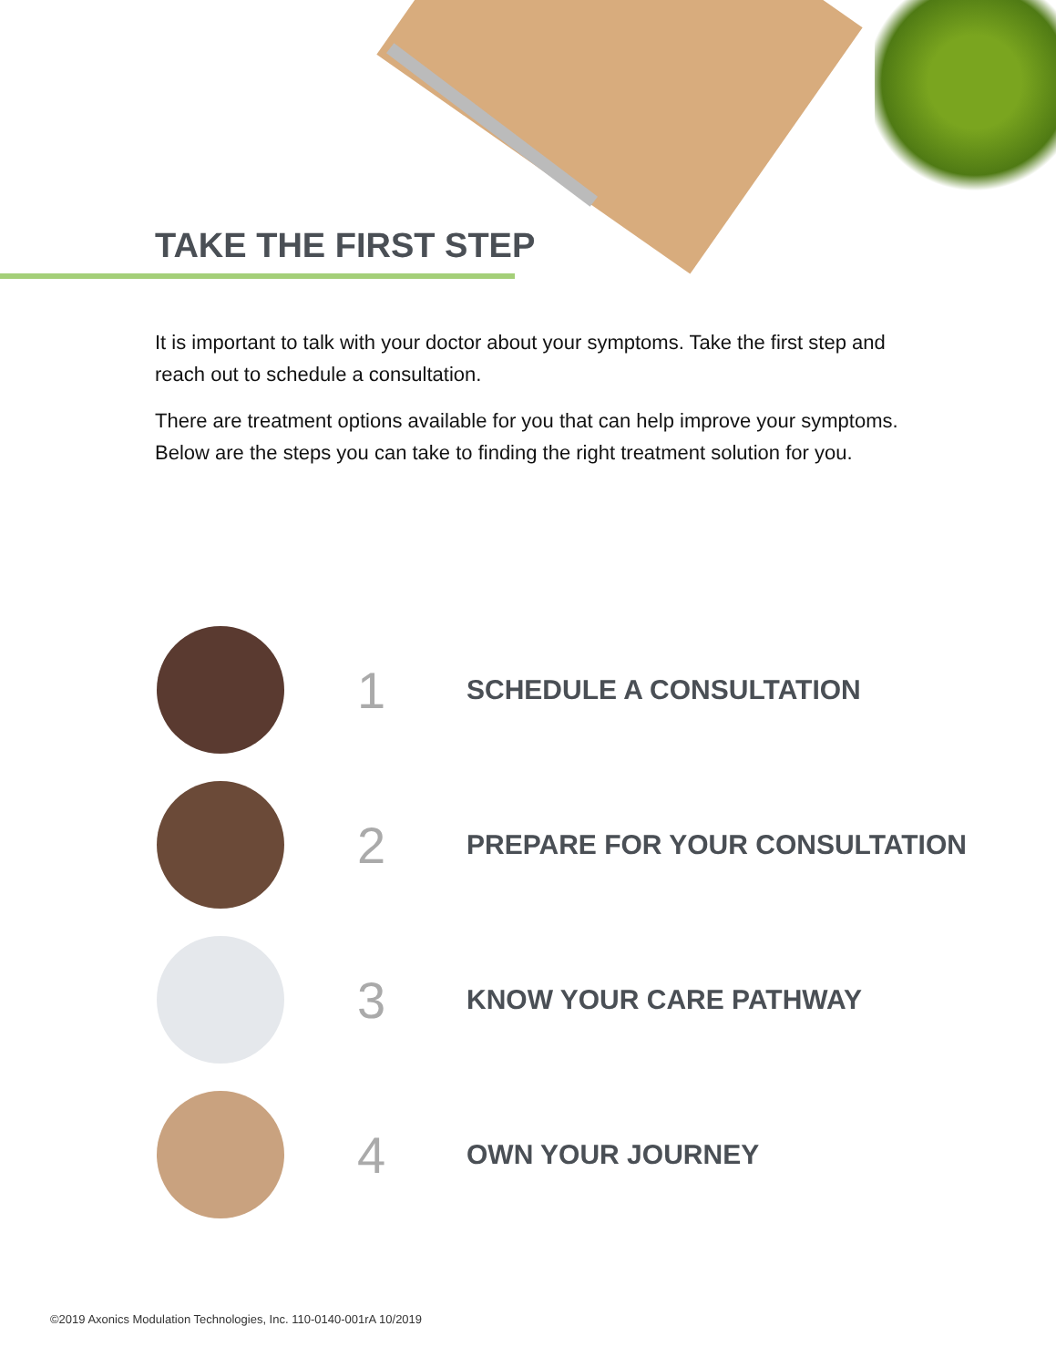TAKE THE FIRST STEP
It is important to talk with your doctor about your symptoms. Take the first step and reach out to schedule a consultation.
There are treatment options available for you that can help improve your symptoms. Below are the steps you can take to finding the right treatment solution for you.
1
SCHEDULE A CONSULTATION
2
PREPARE FOR YOUR CONSULTATION
3
KNOW YOUR CARE PATHWAY
4
OWN YOUR JOURNEY
©2019 Axonics Modulation Technologies, Inc. 110-0140-001rA 10/2019